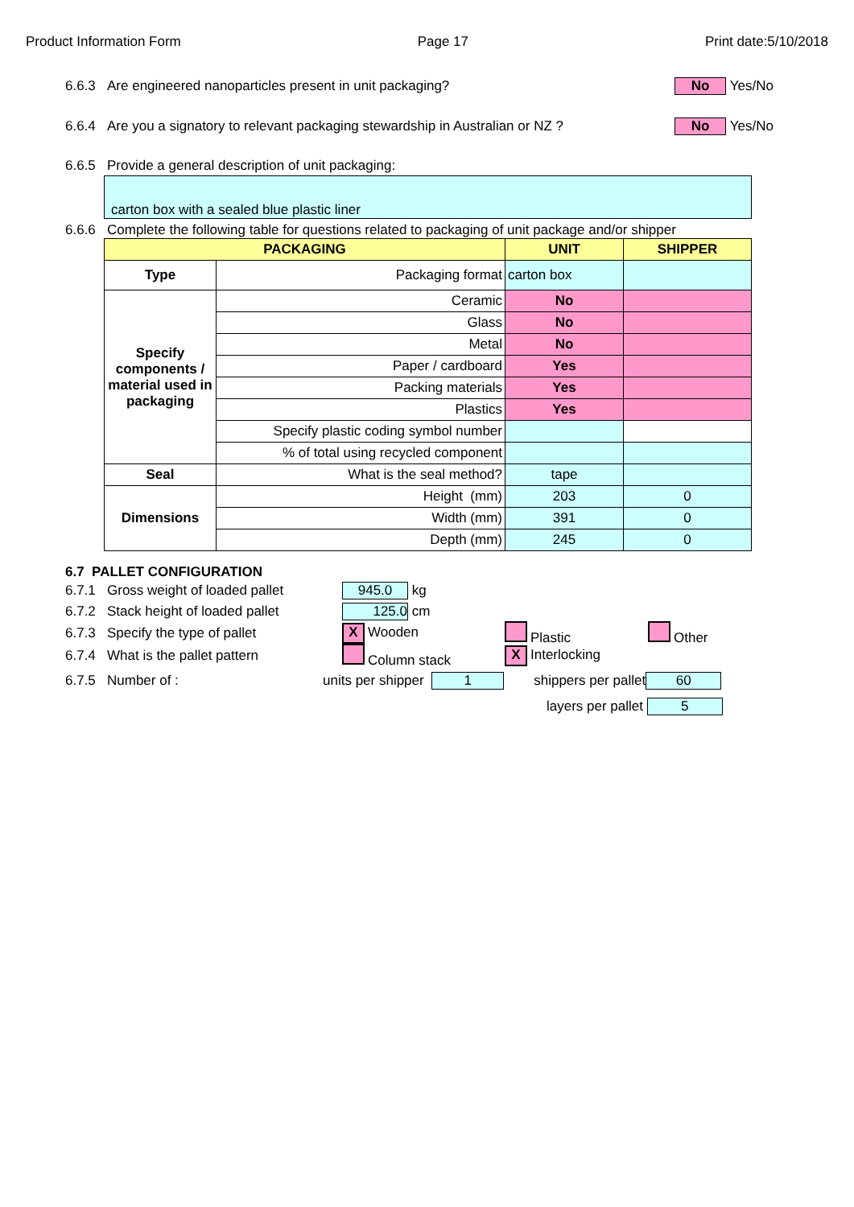Product Information Form Page 17 Print date:5/10/2018
6.6.3 Are engineered nanoparticles present in unit packaging? No Yes/No
6.6.4 Are you a signatory to relevant packaging stewardship in Australian or NZ ? No Yes/No
6.6.5 Provide a general description of unit packaging:
carton box with a sealed blue plastic liner
6.6.6 Complete the following table for questions related to packaging of unit package and/or shipper
| PACKAGING | | UNIT | SHIPPER |
| --- | --- | --- | --- |
| Type | Packaging format | carton box | |
| Specify components / material used in packaging | Ceramic | No | |
| | Glass | No | |
| | Metal | No | |
| | Paper / cardboard | Yes | |
| | Packing materials | Yes | |
| | Plastics | Yes | |
| | Specify plastic coding symbol number | | |
| | % of total using recycled component | | |
| Seal | What is the seal method? | tape | |
| Dimensions | Height (mm) | 203 | 0 |
| | Width (mm) | 391 | 0 |
| | Depth (mm) | 245 | 0 |
6.7 PALLET CONFIGURATION
6.7.1 Gross weight of loaded pallet 945.0 kg
6.7.2 Stack height of loaded pallet 125.0 cm
6.7.3 Specify the type of pallet X Wooden Plastic Other
6.7.4 What is the pallet pattern Column stack X Interlocking
6.7.5 Number of : units per shipper 1 shippers per pallet 60
layers per pallet 5